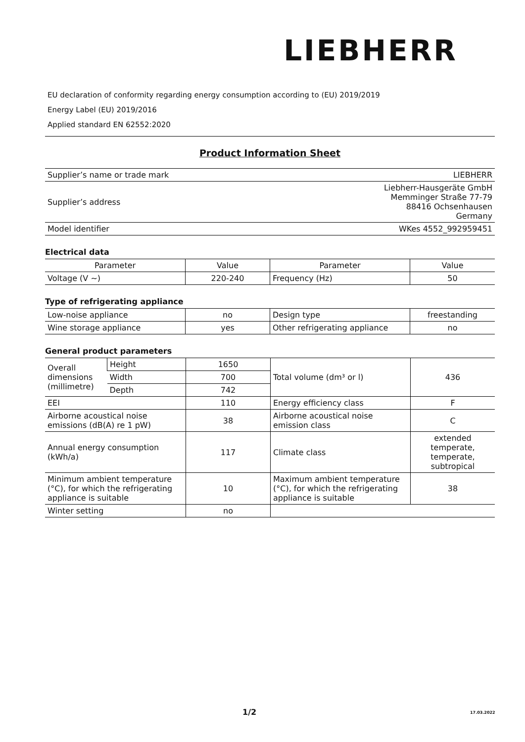LIEBHERR
EU declaration of conformity regarding energy consumption according to (EU) 2019/2019
Energy Label (EU) 2019/2016
Applied standard EN 62552:2020
Product Information Sheet
| Supplier’s name or trade mark | LIEBHERR |
| Supplier’s address | Liebherr-Hausgeräte GmbH Memminger Straße 77-79 88416 Ochsenhausen Germany |
| Model identifier | WKes 4552_992959451 |
Electrical data
| Parameter | Value | Parameter | Value |
| --- | --- | --- | --- |
| Voltage (V ~) | 220-240 | Frequency (Hz) | 50 |
Type of refrigerating appliance
| Low-noise appliance | no | Design type | freestanding |
| Wine storage appliance | yes | Other refrigerating appliance | no |
General product parameters
| Overall dimensions (millimetre) | Height | 1650 | Total volume (dm³ or l) | 436 |
| | Width | 700 | | |
| | Depth | 742 | | |
| EEI | | 110 | Energy efficiency class | F |
| Airborne acoustical noise emissions (dB(A) re 1 pW) | | 38 | Airborne acoustical noise emission class | C |
| Annual energy consumption (kWh/a) | | 117 | Climate class | extended temperate, temperate, subtropical |
| Minimum ambient temperature (°C), for which the refrigerating appliance is suitable | | 10 | Maximum ambient temperature (°C), for which the refrigerating appliance is suitable | 38 |
| Winter setting | | no | | |
1/2 17.03.2022